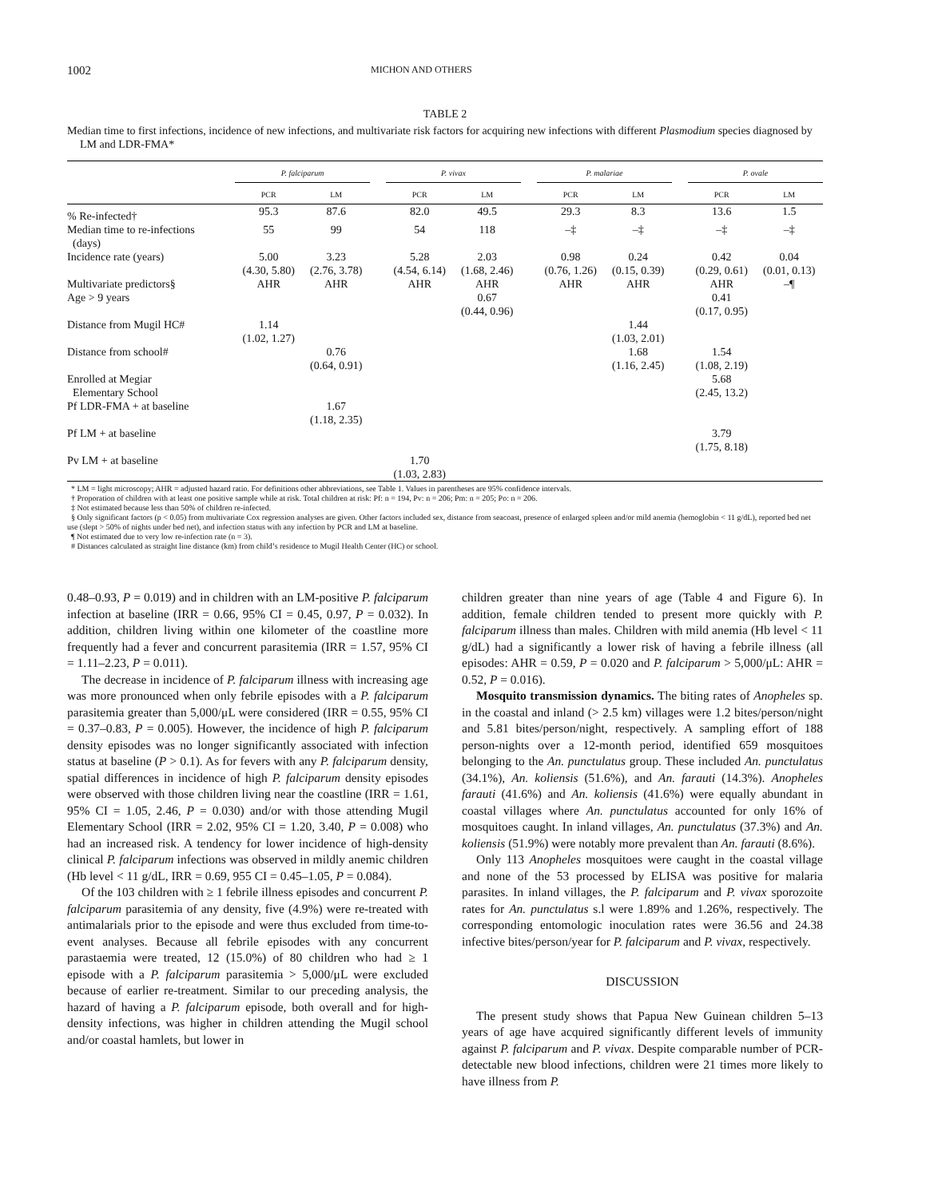1002 MICHON AND OTHERS
TABLE 2
Median time to first infections, incidence of new infections, and multivariate risk factors for acquiring new infections with different Plasmodium species diagnosed by LM and LDR-FMA*
| | P. falciparum | | | P. vivax | | | P. malariae | | | P. ovale | |
| --- | --- | --- | --- | --- | --- | --- | --- | --- | --- | --- | --- |
| | PCR | LM | | PCR | LM | | PCR | LM | | PCR | LM |
| % Re-infected† | 95.3 | 87.6 | | 82.0 | 49.5 | | 29.3 | 8.3 | | 13.6 | 1.5 |
| Median time to re-infections (days) | 55 | 99 | | 54 | 118 | | –‡ | –‡ | | –‡ | –‡ |
| Incidence rate (years) | 5.00 (4.30, 5.80) | 3.23 (2.76, 3.78) | | 5.28 (4.54, 6.14) | 2.03 (1.68, 2.46) | | 0.98 (0.76, 1.26) | 0.24 (0.15, 0.39) | | 0.42 (0.29, 0.61) | 0.04 (0.01, 0.13) |
| Multivariate predictors§ | AHR | AHR | | AHR | AHR | | AHR | AHR | | AHR | –¶ |
| Age > 9 years | | | | | 0.67 (0.44, 0.96) | | | | | 0.41 (0.17, 0.95) | |
| Distance from Mugil HC# | 1.14 (1.02, 1.27) | | | | | | | 1.44 (1.03, 2.01) | | | |
| Distance from school# | | 0.76 (0.64, 0.91) | | | | | | 1.68 (1.16, 2.45) | | 1.54 (1.08, 2.19) | |
| Enrolled at Megiar Elementary School | | | | | | | | | | 5.68 (2.45, 13.2) | |
| Pf LDR-FMA + at baseline | | 1.67 (1.18, 2.35) | | | | | | | | | |
| Pf LM + at baseline | | | | | | | | | | 3.79 (1.75, 8.18) | |
| Pv LM + at baseline | | | | 1.70 (1.03, 2.83) | | | | | | | |
* LM = light microscopy; AHR = adjusted hazard ratio. For definitions other abbreviations, see Table 1. Values in parentheses are 95% confidence intervals.
† Proporation of children with at least one positive sample while at risk. Total children at risk: Pf: n = 194, Pv: n = 206; Pm: n = 205; Po: n = 206.
‡ Not estimated because less than 50% of children re-infected.
§ Only significant factors (p < 0.05) from multivariate Cox regression analyses are given. Other factors included sex, distance from seacoast, presence of enlarged spleen and/or mild anemia (hemoglobin < 11 g/dL), reported bed net use (slept > 50% of nights under bed net), and infection status with any infection by PCR and LM at baseline.
¶ Not estimated due to very low re-infection rate (n = 3).
# Distances calculated as straight line distance (km) from child’s residence to Mugil Health Center (HC) or school.
0.48–0.93, P = 0.019) and in children with an LM-positive P. falciparum infection at baseline (IRR = 0.66, 95% CI = 0.45, 0.97, P = 0.032). In addition, children living within one kilometer of the coastline more frequently had a fever and concurrent parasitemia (IRR = 1.57, 95% CI = 1.11–2.23, P = 0.011).
The decrease in incidence of P. falciparum illness with increasing age was more pronounced when only febrile episodes with a P. falciparum parasitemia greater than 5,000/μL were considered (IRR = 0.55, 95% CI = 0.37–0.83, P = 0.005). However, the incidence of high P. falciparum density episodes was no longer significantly associated with infection status at baseline (P > 0.1). As for fevers with any P. falciparum density, spatial differences in incidence of high P. falciparum density episodes were observed with those children living near the coastline (IRR = 1.61, 95% CI = 1.05, 2.46, P = 0.030) and/or with those attending Mugil Elementary School (IRR = 2.02, 95% CI = 1.20, 3.40, P = 0.008) who had an increased risk. A tendency for lower incidence of high-density clinical P. falciparum infections was observed in mildly anemic children (Hb level < 11 g/dL, IRR = 0.69, 955 CI = 0.45–1.05, P = 0.084).
Of the 103 children with ≥ 1 febrile illness episodes and concurrent P. falciparum parasitemia of any density, five (4.9%) were re-treated with antimalarials prior to the episode and were thus excluded from time-to-event analyses. Because all febrile episodes with any concurrent parastaemia were treated, 12 (15.0%) of 80 children who had ≥ 1 episode with a P. falciparum parasitemia > 5,000/μL were excluded because of earlier re-treatment. Similar to our preceding analysis, the hazard of having a P. falciparum episode, both overall and for high-density infections, was higher in children attending the Mugil school and/or coastal hamlets, but lower in
children greater than nine years of age (Table 4 and Figure 6). In addition, female children tended to present more quickly with P. falciparum illness than males. Children with mild anemia (Hb level < 11 g/dL) had a significantly a lower risk of having a febrile illness (all episodes: AHR = 0.59, P = 0.020 and P. falciparum > 5,000/μL: AHR = 0.52, P = 0.016).
Mosquito transmission dynamics. The biting rates of Anopheles sp. in the coastal and inland (> 2.5 km) villages were 1.2 bites/person/night and 5.81 bites/person/night, respectively. A sampling effort of 188 person-nights over a 12-month period, identified 659 mosquitoes belonging to the An. punctulatus group. These included An. punctulatus (34.1%), An. koliensis (51.6%), and An. farauti (14.3%). Anopheles farauti (41.6%) and An. koliensis (41.6%) were equally abundant in coastal villages where An. punctulatus accounted for only 16% of mosquitoes caught. In inland villages, An. punctulatus (37.3%) and An. koliensis (51.9%) were notably more prevalent than An. farauti (8.6%).
Only 113 Anopheles mosquitoes were caught in the coastal village and none of the 53 processed by ELISA was positive for malaria parasites. In inland villages, the P. falciparum and P. vivax sporozoite rates for An. punctulatus s.l were 1.89% and 1.26%, respectively. The corresponding entomologic inoculation rates were 36.56 and 24.38 infective bites/person/year for P. falciparum and P. vivax, respectively.
DISCUSSION
The present study shows that Papua New Guinean children 5–13 years of age have acquired significantly different levels of immunity against P. falciparum and P. vivax. Despite comparable number of PCR-detectable new blood infections, children were 21 times more likely to have illness from P.